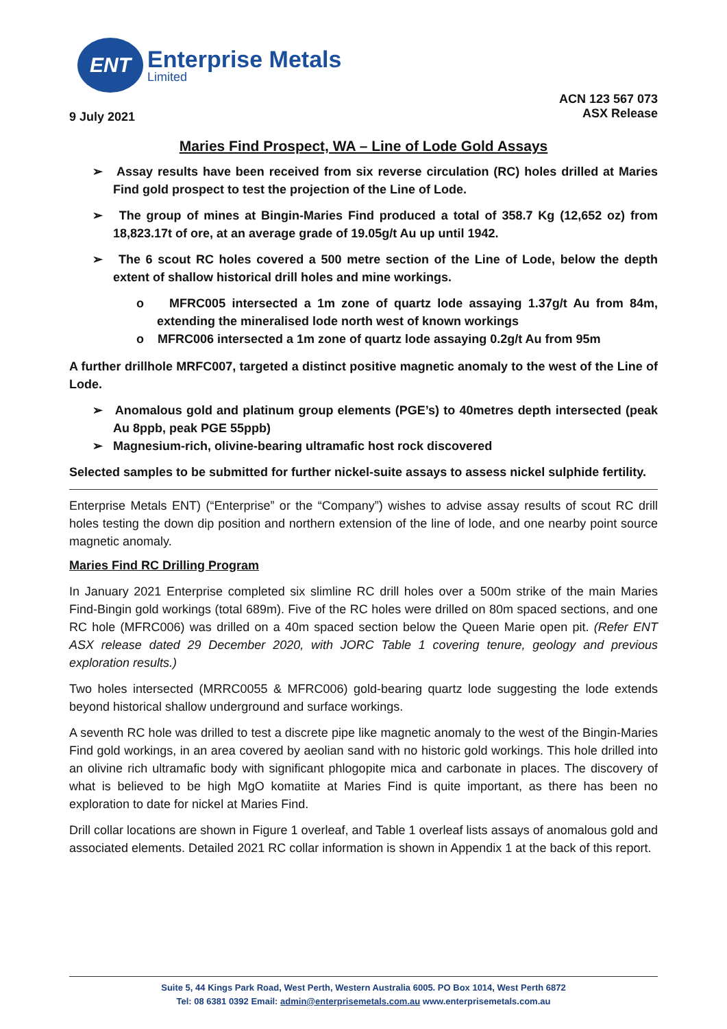ENT
Enterprise Metals
Limited
9 July 2021 ACN 123 567 073
ASX Release
Maries Find Prospect, WA – Line of Lode Gold Assays
➢ Assay results have been received from six reverse circulation (RC) holes drilled at Maries Find gold prospect to test the projection of the Line of Lode.
➢ The group of mines at Bingin-Maries Find produced a total of 358.7 Kg (12,652 oz) from 18,823.17t of ore, at an average grade of 19.05g/t Au up until 1942.
➢ The 6 scout RC holes covered a 500 metre section of the Line of Lode, below the depth extent of shallow historical drill holes and mine workings.
o MFRC005 intersected a 1m zone of quartz lode assaying 1.37g/t Au from 84m, extending the mineralised lode north west of known workings
o MFRC006 intersected a 1m zone of quartz lode assaying 0.2g/t Au from 95m
A further drillhole MRFC007, targeted a distinct positive magnetic anomaly to the west of the Line of Lode.
➢ Anomalous gold and platinum group elements (PGE’s) to 40metres depth intersected (peak Au 8ppb, peak PGE 55ppb)
➢ Magnesium-rich, olivine-bearing ultramafic host rock discovered
Selected samples to be submitted for further nickel-suite assays to assess nickel sulphide fertility.
Enterprise Metals ENT) (“Enterprise” or the “Company”) wishes to advise assay results of scout RC drill holes testing the down dip position and northern extension of the line of lode, and one nearby point source magnetic anomaly.
Maries Find RC Drilling Program
In January 2021 Enterprise completed six slimline RC drill holes over a 500m strike of the main Maries Find-Bingin gold workings (total 689m). Five of the RC holes were drilled on 80m spaced sections, and one RC hole (MFRC006) was drilled on a 40m spaced section below the Queen Marie open pit. (Refer ENT ASX release dated 29 December 2020, with JORC Table 1 covering tenure, geology and previous exploration results.)
Two holes intersected (MRRC0055 & MFRC006) gold-bearing quartz lode suggesting the lode extends beyond historical shallow underground and surface workings.
A seventh RC hole was drilled to test a discrete pipe like magnetic anomaly to the west of the Bingin-Maries Find gold workings, in an area covered by aeolian sand with no historic gold workings. This hole drilled into an olivine rich ultramafic body with significant phlogopite mica and carbonate in places. The discovery of what is believed to be high MgO komatiite at Maries Find is quite important, as there has been no exploration to date for nickel at Maries Find.
Drill collar locations are shown in Figure 1 overleaf, and Table 1 overleaf lists assays of anomalous gold and associated elements. Detailed 2021 RC collar information is shown in Appendix 1 at the back of this report.
Suite 5, 44 Kings Park Road, West Perth, Western Australia 6005. PO Box 1014, West Perth 6872
Tel: 08 6381 0392 Email: admin@enterprisemetals.com.au www.enterprisemetals.com.au